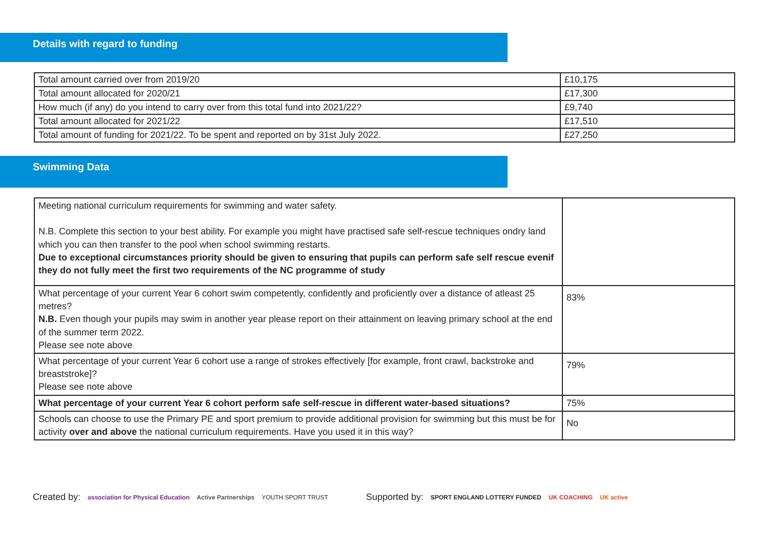Details with regard to funding
| Total amount carried over from 2019/20 | £10,175 |
| Total amount allocated for 2020/21 | £17,300 |
| How much (if any) do you intend to carry over from this total fund into 2021/22? | £9,740 |
| Total amount allocated for 2021/22 | £17,510 |
| Total amount of funding for 2021/22. To be spent and reported on by 31st July 2022. | £27,250 |
Swimming Data
| Meeting national curriculum requirements for swimming and water safety. N.B. Complete this section to your best ability. For example you might have practised safe self-rescue techniques ondry land which you can then transfer to the pool when school swimming restarts. Due to exceptional circumstances priority should be given to ensuring that pupils can perform safe self rescue evenif they do not fully meet the first two requirements of the NC programme of study | |
| What percentage of your current Year 6 cohort swim competently, confidently and proficiently over a distance of atleast 25 metres? N.B. Even though your pupils may swim in another year please report on their attainment on leaving primary school at the end of the summer term 2022. Please see note above | 83% |
| What percentage of your current Year 6 cohort use a range of strokes effectively [for example, front crawl, backstroke and breaststroke]? Please see note above | 79% |
| What percentage of your current Year 6 cohort perform safe self-rescue in different water-based situations? | 75% |
| Schools can choose to use the Primary PE and sport premium to provide additional provision for swimming but this must be for activity over and above the national curriculum requirements. Have you used it in this way? | No |
Created by: association for Physical Education Active Partnerships YOUTH SPORT TRUST Supported by: SPORT ENGLAND LOTTERY FUNDED UK COACHING UK active